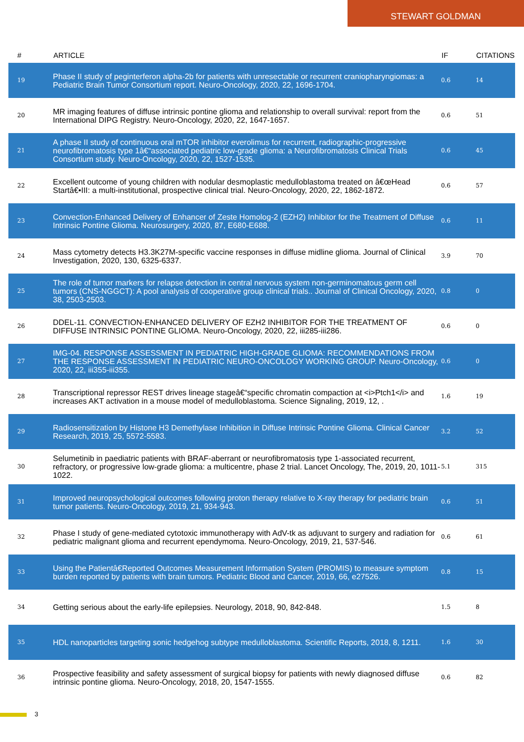STEWART GOLDMAN
| # | ARTICLE | IF | CITATIONS |
| --- | --- | --- | --- |
| 19 | Phase II study of peginterferon alpha-2b for patients with unresectable or recurrent craniopharyngiomas: a Pediatric Brain Tumor Consortium report. Neuro-Oncology, 2020, 22, 1696-1704. | 0.6 | 14 |
| 20 | MR imaging features of diffuse intrinsic pontine glioma and relationship to overall survival: report from the International DIPG Registry. Neuro-Oncology, 2020, 22, 1647-1657. | 0.6 | 51 |
| 21 | A phase II study of continuous oral mTOR inhibitor everolimus for recurrent, radiographic-progressive neurofibromatosis type 1â€“associated pediatric low-grade glioma: a Neurofibromatosis Clinical Trials Consortium study. Neuro-Oncology, 2020, 22, 1527-1535. | 0.6 | 45 |
| 22 | Excellent outcome of young children with nodular desmoplastic medulloblastoma treated on â€œHead Startâ€•III: a multi-institutional, prospective clinical trial. Neuro-Oncology, 2020, 22, 1862-1872. | 0.6 | 57 |
| 23 | Convection-Enhanced Delivery of Enhancer of Zeste Homolog-2 (EZH2) Inhibitor for the Treatment of Diffuse Intrinsic Pontine Glioma. Neurosurgery, 2020, 87, E680-E688. | 0.6 | 11 |
| 24 | Mass cytometry detects H3.3K27M-specific vaccine responses in diffuse midline glioma. Journal of Clinical Investigation, 2020, 130, 6325-6337. | 3.9 | 70 |
| 25 | The role of tumor markers for relapse detection in central nervous system non-germinomatous germ cell tumors (CNS-NGGCT): A pool analysis of cooperative group clinical trials.. Journal of Clinical Oncology, 2020, 38, 2503-2503. | 0.8 | 0 |
| 26 | DDEL-11. CONVECTION-ENHANCED DELIVERY OF EZH2 INHIBITOR FOR THE TREATMENT OF DIFFUSE INTRINSIC PONTINE GLIOMA. Neuro-Oncology, 2020, 22, iii285-iii286. | 0.6 | 0 |
| 27 | IMG-04. RESPONSE ASSESSMENT IN PEDIATRIC HIGH-GRADE GLIOMA: RECOMMENDATIONS FROM THE RESPONSE ASSESSMENT IN PEDIATRIC NEURO-ONCOLOGY WORKING GROUP. Neuro-Oncology, 2020, 22, iii355-iii355. | 0.6 | 0 |
| 28 | Transcriptional repressor REST drives lineage stageâ€“specific chromatin compaction at <i>Ptch1</i> and increases AKT activation in a mouse model of medulloblastoma. Science Signaling, 2019, 12, . | 1.6 | 19 |
| 29 | Radiosensitization by Histone H3 Demethylase Inhibition in Diffuse Intrinsic Pontine Glioma. Clinical Cancer Research, 2019, 25, 5572-5583. | 3.2 | 52 |
| 30 | Selumetinib in paediatric patients with BRAF-aberrant or neurofibromatosis type 1-associated recurrent, refractory, or progressive low-grade glioma: a multicentre, phase 2 trial. Lancet Oncology, The, 2019, 20, 1011-1022. | 5.1 | 315 |
| 31 | Improved neuropsychological outcomes following proton therapy relative to X-ray therapy for pediatric brain tumor patients. Neuro-Oncology, 2019, 21, 934-943. | 0.6 | 51 |
| 32 | Phase I study of gene-mediated cytotoxic immunotherapy with AdV-tk as adjuvant to surgery and radiation for pediatric malignant glioma and recurrent ependymoma. Neuro-Oncology, 2019, 21, 537-546. | 0.6 | 61 |
| 33 | Using the Patientâ€Reported Outcomes Measurement Information System (PROMIS) to measure symptom burden reported by patients with brain tumors. Pediatric Blood and Cancer, 2019, 66, e27526. | 0.8 | 15 |
| 34 | Getting serious about the early-life epilepsies. Neurology, 2018, 90, 842-848. | 1.5 | 8 |
| 35 | HDL nanoparticles targeting sonic hedgehog subtype medulloblastoma. Scientific Reports, 2018, 8, 1211. | 1.6 | 30 |
| 36 | Prospective feasibility and safety assessment of surgical biopsy for patients with newly diagnosed diffuse intrinsic pontine glioma. Neuro-Oncology, 2018, 20, 1547-1555. | 0.6 | 82 |
3